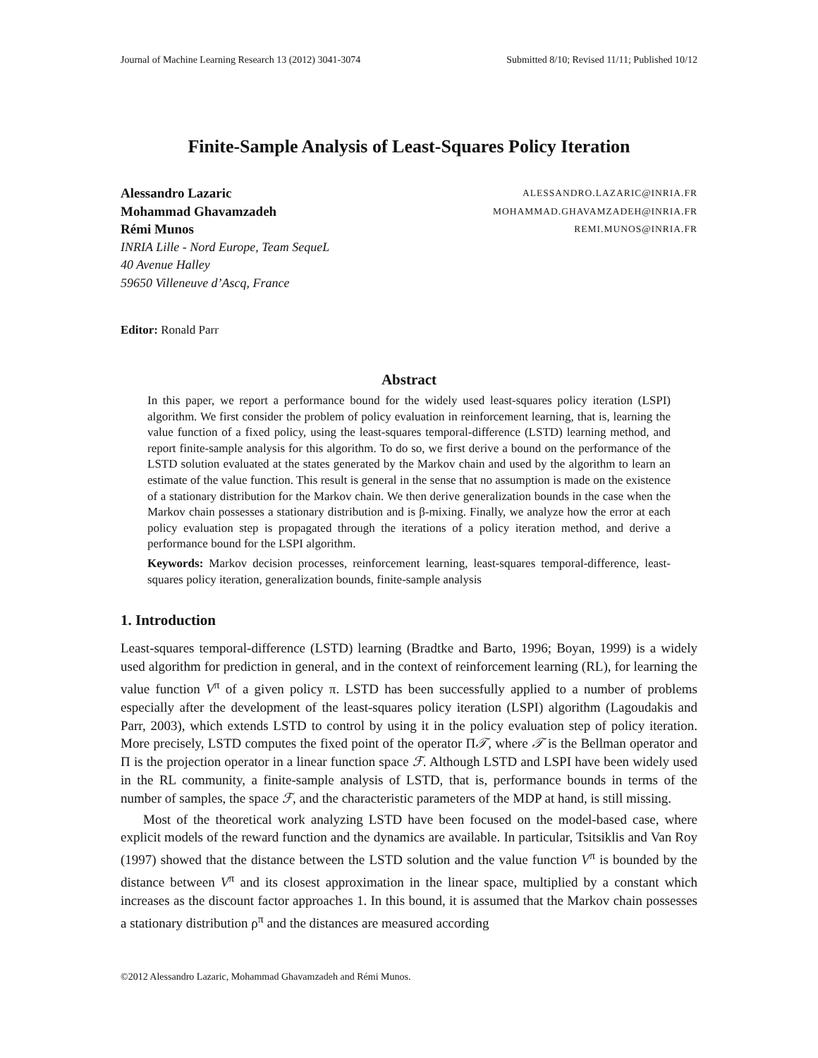Journal of Machine Learning Research 13 (2012) 3041-3074 Submitted 8/10; Revised 11/11; Published 10/12
Finite-Sample Analysis of Least-Squares Policy Iteration
Alessandro Lazaric ALESSANDRO.LAZARIC@INRIA.FR
Mohammad Ghavamzadeh MOHAMMAD.GHAVAMZADEH@INRIA.FR
Rémi Munos REMI.MUNOS@INRIA.FR
INRIA Lille - Nord Europe, Team SequeL
40 Avenue Halley
59650 Villeneuve d’Ascq, France
Editor: Ronald Parr
Abstract
In this paper, we report a performance bound for the widely used least-squares policy iteration (LSPI) algorithm. We first consider the problem of policy evaluation in reinforcement learning, that is, learning the value function of a fixed policy, using the least-squares temporal-difference (LSTD) learning method, and report finite-sample analysis for this algorithm. To do so, we first derive a bound on the performance of the LSTD solution evaluated at the states generated by the Markov chain and used by the algorithm to learn an estimate of the value function. This result is general in the sense that no assumption is made on the existence of a stationary distribution for the Markov chain. We then derive generalization bounds in the case when the Markov chain possesses a stationary distribution and is β-mixing. Finally, we analyze how the error at each policy evaluation step is propagated through the iterations of a policy iteration method, and derive a performance bound for the LSPI algorithm.
Keywords: Markov decision processes, reinforcement learning, least-squares temporal-difference, least-squares policy iteration, generalization bounds, finite-sample analysis
1. Introduction
Least-squares temporal-difference (LSTD) learning (Bradtke and Barto, 1996; Boyan, 1999) is a widely used algorithm for prediction in general, and in the context of reinforcement learning (RL), for learning the value function V<sup>π</sup> of a given policy π. LSTD has been successfully applied to a number of problems especially after the development of the least-squares policy iteration (LSPI) algorithm (Lagoudakis and Parr, 2003), which extends LSTD to control by using it in the policy evaluation step of policy iteration. More precisely, LSTD computes the fixed point of the operator Π𝒯, where 𝒯 is the Bellman operator and Π is the projection operator in a linear function space ℱ. Although LSTD and LSPI have been widely used in the RL community, a finite-sample analysis of LSTD, that is, performance bounds in terms of the number of samples, the space ℱ, and the characteristic parameters of the MDP at hand, is still missing.
Most of the theoretical work analyzing LSTD have been focused on the model-based case, where explicit models of the reward function and the dynamics are available. In particular, Tsitsiklis and Van Roy (1997) showed that the distance between the LSTD solution and the value function V<sup>π</sup> is bounded by the distance between V<sup>π</sup> and its closest approximation in the linear space, multiplied by a constant which increases as the discount factor approaches 1. In this bound, it is assumed that the Markov chain possesses a stationary distribution ρ<sup>π</sup> and the distances are measured according
©2012 Alessandro Lazaric, Mohammad Ghavamzadeh and Rémi Munos.